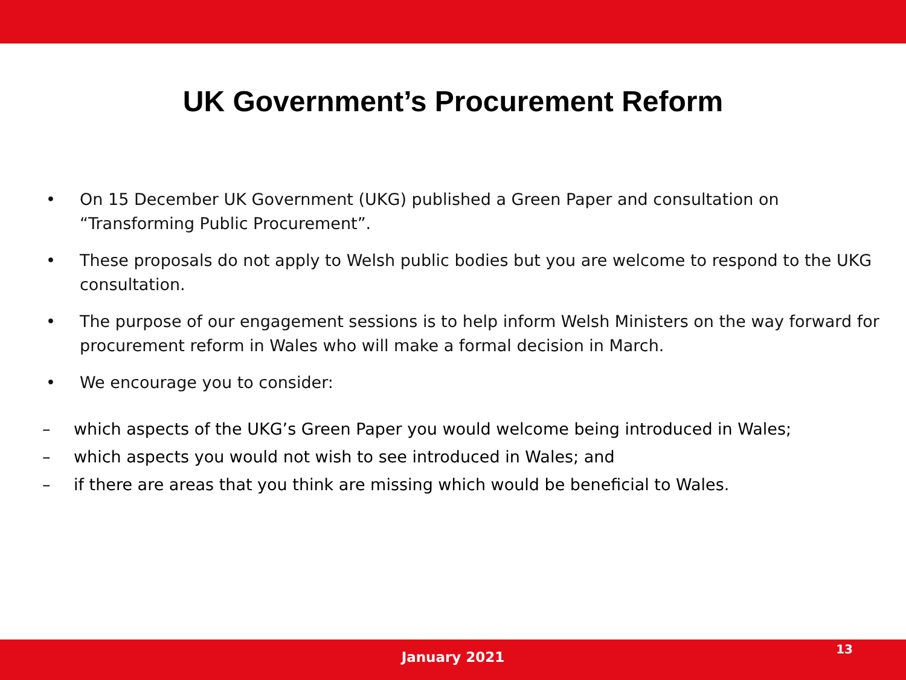UK Government’s Procurement Reform
• On 15 December UK Government (UKG) published a Green Paper and consultation on “Transforming Public Procurement”.
• These proposals do not apply to Welsh public bodies but you are welcome to respond to the UKG consultation.
• The purpose of our engagement sessions is to help inform Welsh Ministers on the way forward for procurement reform in Wales who will make a formal decision in March.
• We encourage you to consider:
– which aspects of the UKG’s Green Paper you would welcome being introduced in Wales;
– which aspects you would not wish to see introduced in Wales; and
– if there are areas that you think are missing which would be beneficial to Wales.
January 2021
13